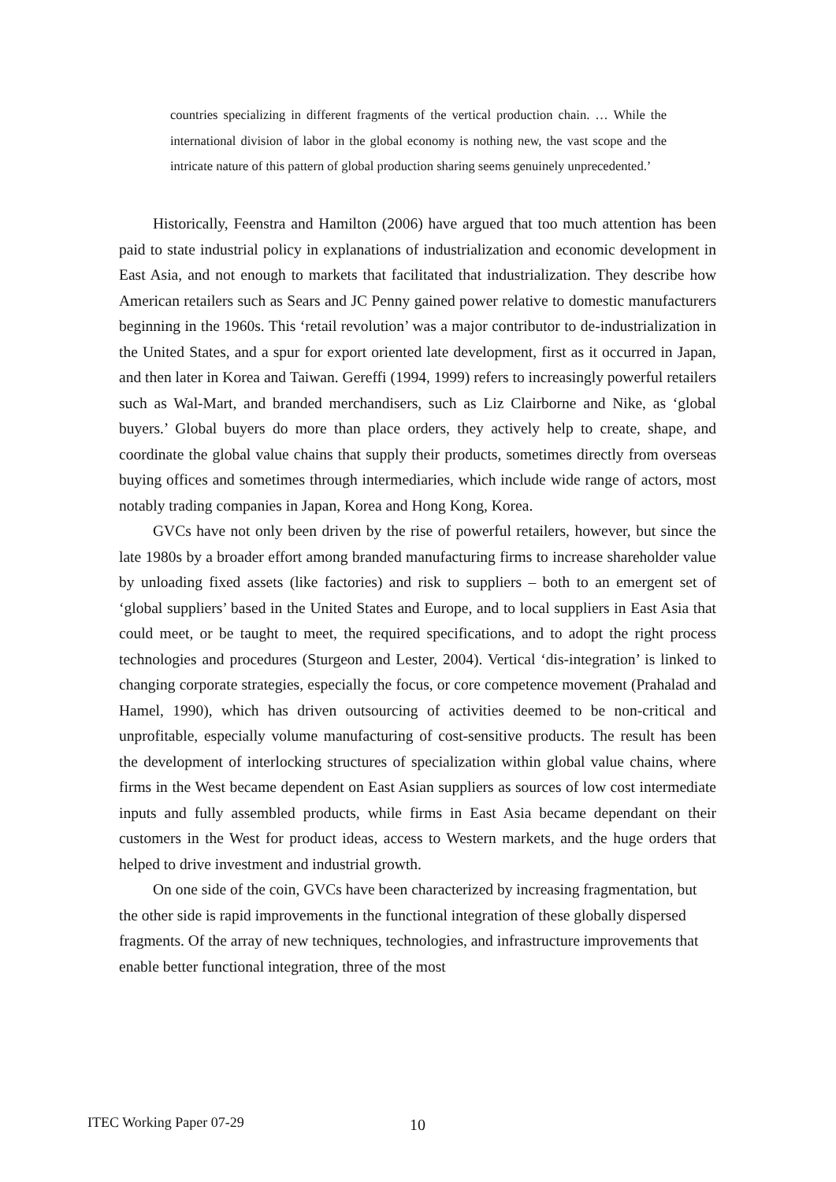countries specializing in different fragments of the vertical production chain. … While the international division of labor in the global economy is nothing new, the vast scope and the intricate nature of this pattern of global production sharing seems genuinely unprecedented.’
Historically, Feenstra and Hamilton (2006) have argued that too much attention has been paid to state industrial policy in explanations of industrialization and economic development in East Asia, and not enough to markets that facilitated that industrialization. They describe how American retailers such as Sears and JC Penny gained power relative to domestic manufacturers beginning in the 1960s. This ‘retail revolution’ was a major contributor to de-industrialization in the United States, and a spur for export oriented late development, first as it occurred in Japan, and then later in Korea and Taiwan. Gereffi (1994, 1999) refers to increasingly powerful retailers such as Wal-Mart, and branded merchandisers, such as Liz Clairborne and Nike, as ‘global buyers.’ Global buyers do more than place orders, they actively help to create, shape, and coordinate the global value chains that supply their products, sometimes directly from overseas buying offices and sometimes through intermediaries, which include wide range of actors, most notably trading companies in Japan, Korea and Hong Kong, Korea.
GVCs have not only been driven by the rise of powerful retailers, however, but since the late 1980s by a broader effort among branded manufacturing firms to increase shareholder value by unloading fixed assets (like factories) and risk to suppliers – both to an emergent set of ‘global suppliers’ based in the United States and Europe, and to local suppliers in East Asia that could meet, or be taught to meet, the required specifications, and to adopt the right process technologies and procedures (Sturgeon and Lester, 2004). Vertical ‘dis-integration’ is linked to changing corporate strategies, especially the focus, or core competence movement (Prahalad and Hamel, 1990), which has driven outsourcing of activities deemed to be non-critical and unprofitable, especially volume manufacturing of cost-sensitive products. The result has been the development of interlocking structures of specialization within global value chains, where firms in the West became dependent on East Asian suppliers as sources of low cost intermediate inputs and fully assembled products, while firms in East Asia became dependant on their customers in the West for product ideas, access to Western markets, and the huge orders that helped to drive investment and industrial growth.
On one side of the coin, GVCs have been characterized by increasing fragmentation, but the other side is rapid improvements in the functional integration of these globally dispersed fragments. Of the array of new techniques, technologies, and infrastructure improvements that enable better functional integration, three of the most
ITEC Working Paper 07-29 10